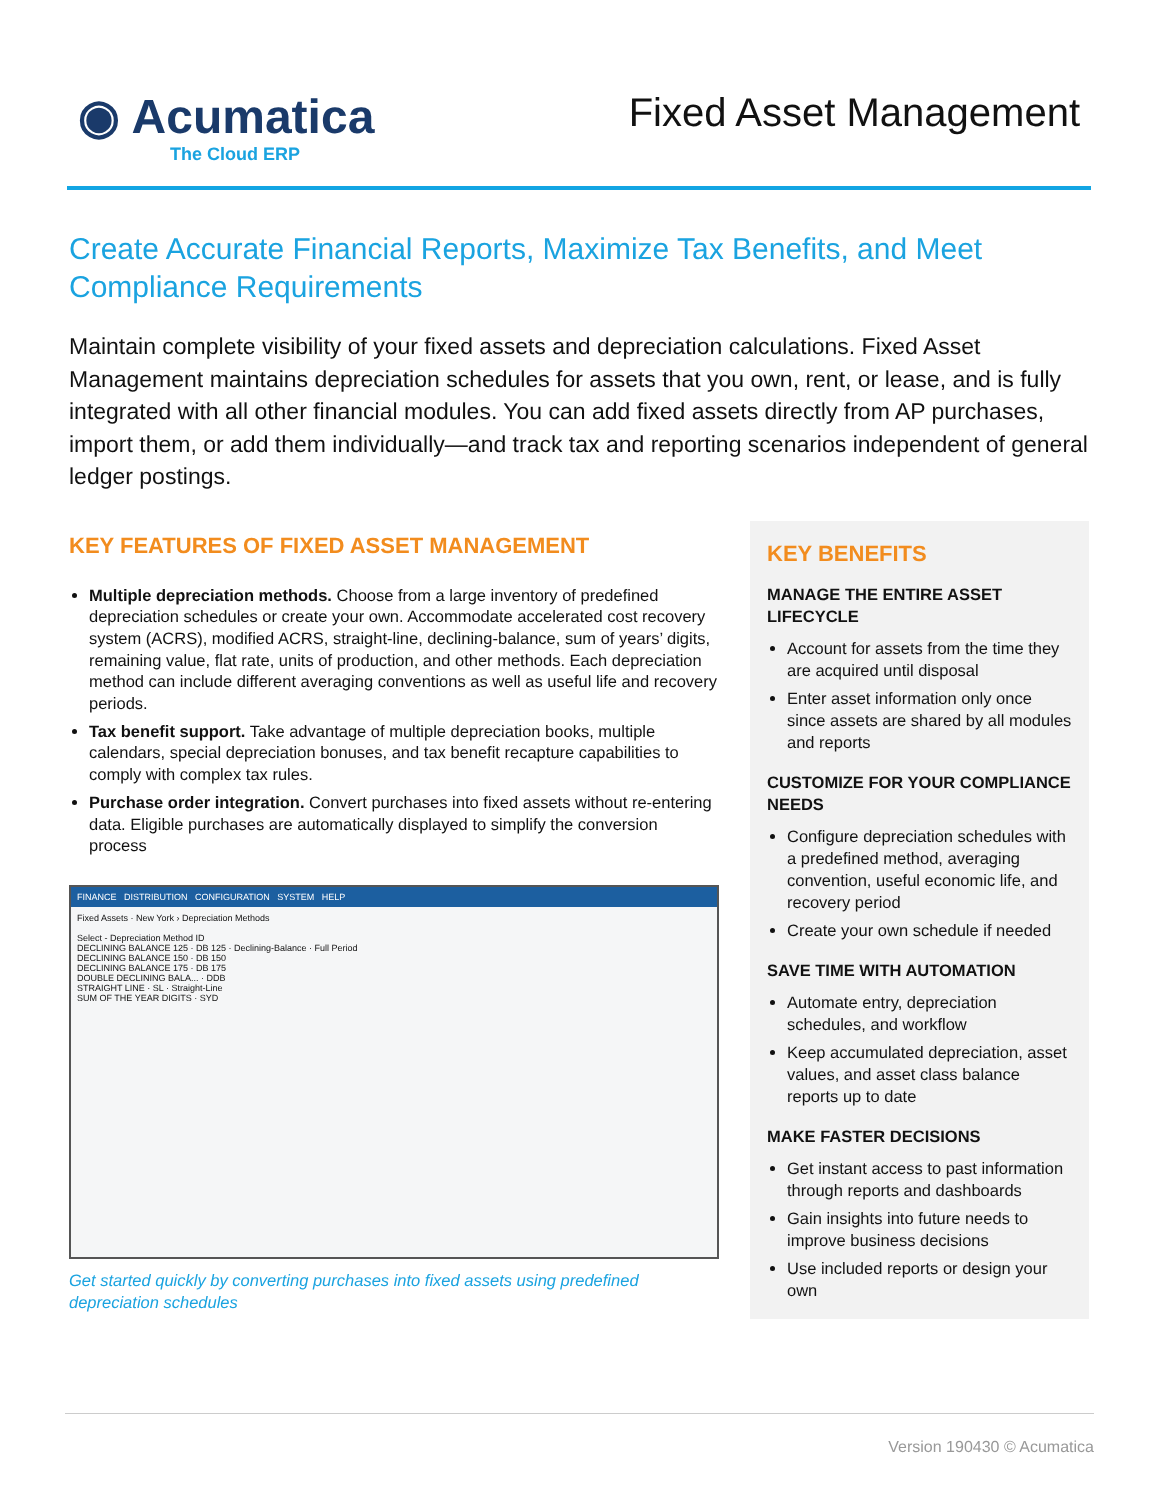◉ Acumatica
The Cloud ERP
Fixed Asset Management
Create Accurate Financial Reports, Maximize Tax Benefits, and Meet Compliance Requirements
Maintain complete visibility of your fixed assets and depreciation calculations. Fixed Asset Management maintains depreciation schedules for assets that you own, rent, or lease, and is fully integrated with all other financial modules. You can add fixed assets directly from AP purchases, import them, or add them individually—and track tax and reporting scenarios independent of general ledger postings.
KEY FEATURES OF FIXED ASSET MANAGEMENT
Multiple depreciation methods. Choose from a large inventory of predefined depreciation schedules or create your own. Accommodate accelerated cost recovery system (ACRS), modified ACRS, straight-line, declining-balance, sum of years’ digits, remaining value, flat rate, units of production, and other methods. Each depreciation method can include different averaging conventions as well as useful life and recovery periods.
Tax benefit support. Take advantage of multiple depreciation books, multiple calendars, special depreciation bonuses, and tax benefit recapture capabilities to comply with complex tax rules.
Purchase order integration. Convert purchases into fixed assets without re-entering data. Eligible purchases are automatically displayed to simplify the conversion process
FINANCE DISTRIBUTION CONFIGURATION SYSTEM HELP
Fixed Assets · New York › Depreciation Methods
Select - Depreciation Method ID
DECLINING BALANCE 125 · DB 125 · Declining-Balance · Full Period
DECLINING BALANCE 150 · DB 150
DECLINING BALANCE 175 · DB 175
DOUBLE DECLINING BALA... · DDB
STRAIGHT LINE · SL · Straight-Line
SUM OF THE YEAR DIGITS · SYD
Get started quickly by converting purchases into fixed assets using predefined depreciation schedules
KEY BENEFITS
MANAGE THE ENTIRE ASSET LIFECYCLE
Account for assets from the time they are acquired until disposal
Enter asset information only once since assets are shared by all modules and reports
CUSTOMIZE FOR YOUR COMPLIANCE NEEDS
Configure depreciation schedules with a predefined method, averaging convention, useful economic life, and recovery period
Create your own schedule if needed
SAVE TIME WITH AUTOMATION
Automate entry, depreciation schedules, and workflow
Keep accumulated depreciation, asset values, and asset class balance reports up to date
MAKE FASTER DECISIONS
Get instant access to past information through reports and dashboards
Gain insights into future needs to improve business decisions
Use included reports or design your own
Version 190430 © Acumatica